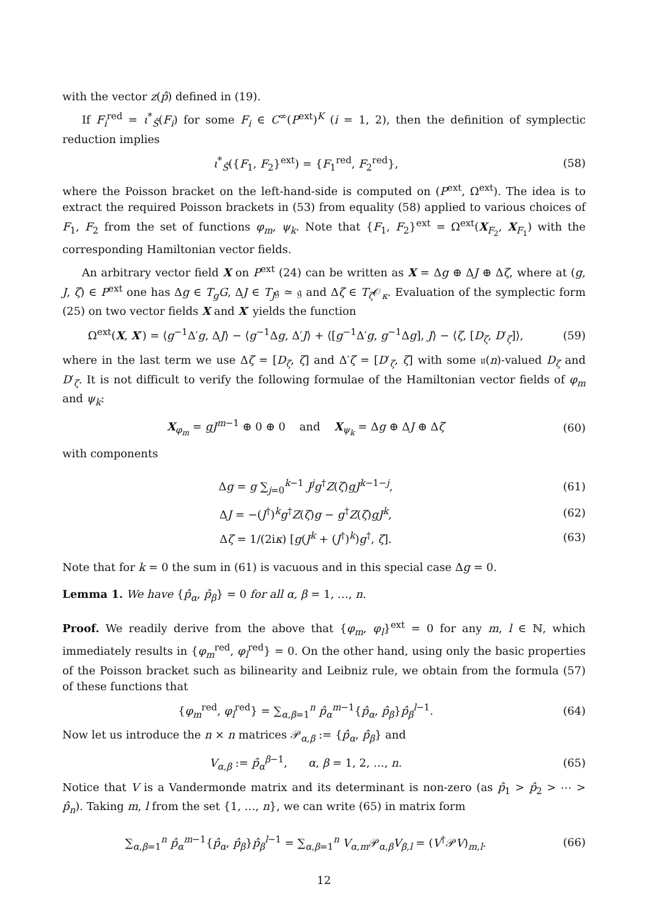with the vector z(p̂) defined in (19).
If F<sub>i</sub><sup>red</sup> = ι<sup>*</sup><sub>Ŝ</sub>(F<sub>i</sub>) for some F<sub>i</sub> ∈ C<sup>∞</sup>(P<sup>ext</sup>)<sup>K</sup> (i = 1, 2), then the definition of symplectic reduction implies
ι<sup>*</sup><sub>Ŝ</sub>({F<sub>1</sub>, F<sub>2</sub>}<sup>ext</sup>) = {F<sub>1</sub><sup>red</sup>, F<sub>2</sub><sup>red</sup>}, (58)
where the Poisson bracket on the left-hand-side is computed on (P<sup>ext</sup>, Ω<sup>ext</sup>). The idea is to extract the required Poisson brackets in (53) from equality (58) applied to various choices of F<sub>1</sub>, F<sub>2</sub> from the set of functions φ<sub>m</sub>, ψ<sub>k</sub>. Note that {F<sub>1</sub>, F<sub>2</sub>}<sup>ext</sup> = Ω<sup>ext</sup>(X<sub>F<sub>2</sub></sub>, X<sub>F<sub>1</sub></sub>) with the corresponding Hamiltonian vector fields.
An arbitrary vector field X on P<sup>ext</sup> (24) can be written as X = Δg ⊕ ΔJ ⊕ Δζ, where at (g, J, ζ) ∈ P<sup>ext</sup> one has Δg ∈ T<sub>g</sub>G, ΔJ ∈ T<sub>J</sub>𝔤 ≃ 𝔤 and Δζ ∈ T<sub>ζ</sub> 𝒪<sub>κ</sub>. Evaluation of the symplectic form (25) on two vector fields X and X′ yields the function
Ω<sup>ext</sup>(X, X′) = ⟨g<sup>−1</sup>Δ′g, ΔJ⟩ − ⟨g<sup>−1</sup>Δg, Δ′J⟩ + ⟨[g<sup>−1</sup>Δ′g, g<sup>−1</sup>Δg], J⟩ − ⟨ζ, [D<sub>ζ</sub>, D′<sub>ζ</sub>]⟩, (59)
where in the last term we use Δζ = [D<sub>ζ</sub>, ζ] and Δ′ζ = [D′<sub>ζ</sub>, ζ] with some 𝔲(n)-valued D<sub>ζ</sub> and D′<sub>ζ</sub>. It is not difficult to verify the following formulae of the Hamiltonian vector fields of φ<sub>m</sub> and ψ<sub>k</sub>:
X<sub>φ<sub>m</sub></sub> = gJ<sup>m−1</sup> ⊕ 0 ⊕ 0 and X<sub>ψ<sub>k</sub></sub> = Δg ⊕ ΔJ ⊕ Δζ (60)
with components
Δg = g ∑<sub>j=0</sub><sup>k−1</sup> J<sup>j</sup>g<sup>†</sup>Z(ζ)gJ<sup>k−1−j</sup>, (61)
ΔJ = −(J<sup>†</sup>)<sup>k</sup>g<sup>†</sup>Z(ζ)g − g<sup>†</sup>Z(ζ)gJ<sup>k</sup>, (62)
Δζ = 1/(2iκ) [g(J<sup>k</sup> + (J<sup>†</sup>)<sup>k</sup>)g<sup>†</sup>, ζ]. (63)
Note that for k = 0 the sum in (61) is vacuous and in this special case Δg = 0.
Lemma 1. We have {p̂<sub>α</sub>, p̂<sub>β</sub>} = 0 for all α, β = 1, …, n.
Proof. We readily derive from the above that {φ<sub>m</sub>, φ<sub>l</sub>}<sup>ext</sup> = 0 for any m, l ∈ ℕ, which immediately results in {φ<sub>m</sub><sup>red</sup>, φ<sub>l</sub><sup>red</sup>} = 0. On the other hand, using only the basic properties of the Poisson bracket such as bilinearity and Leibniz rule, we obtain from the formula (57) of these functions that
{φ<sub>m</sub><sup>red</sup>, φ<sub>l</sub><sup>red</sup>} = ∑<sub>α,β=1</sub><sup>n</sup> p̂<sub>α</sub><sup>m−1</sup>{p̂<sub>α</sub>, p̂<sub>β</sub>}p̂<sub>β</sub><sup>l−1</sup>. (64)
Now let us introduce the n × n matrices 𝒫<sub>α,β</sub> := {p̂<sub>α</sub>, p̂<sub>β</sub>} and
V<sub>α,β</sub> := p̂<sub>α</sub><sup>β−1</sup>, α, β = 1, 2, …, n. (65)
Notice that V is a Vandermonde matrix and its determinant is non-zero (as p̂<sub>1</sub> > p̂<sub>2</sub> > ⋯ > p̂<sub>n</sub>). Taking m, l from the set {1, …, n}, we can write (65) in matrix form
∑<sub>α,β=1</sub><sup>n</sup> p̂<sub>α</sub><sup>m−1</sup>{p̂<sub>α</sub>, p̂<sub>β</sub>}p̂<sub>β</sub><sup>l−1</sup> = ∑<sub>α,β=1</sub><sup>n</sup> V<sub>α,m</sub>𝒫<sub>α,β</sub>V<sub>β,l</sub> = (V<sup>†</sup>𝒫V)<sub>m,l</sub>. (66)
12